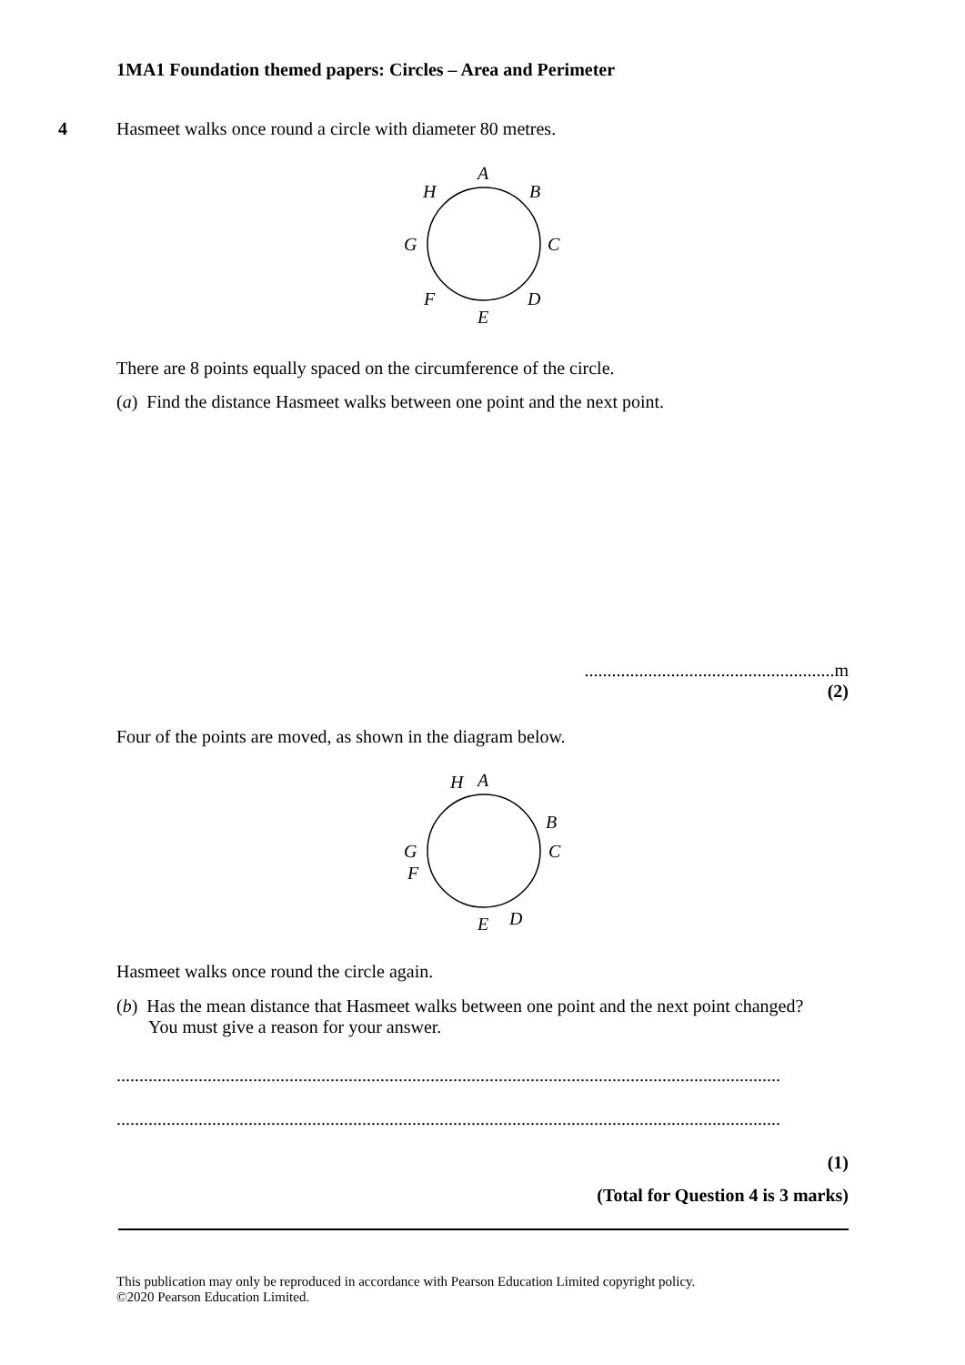1MA1 Foundation themed papers: Circles – Area and Perimeter
4 Hasmeet walks once round a circle with diameter 80 metres.
A
B
C
D
E
F
G
H
There are 8 points equally spaced on the circumference of the circle.
(a) Find the distance Hasmeet walks between one point and the next point.
.......................................................m
(2)
Four of the points are moved, as shown in the diagram below.
A
H
B
C
D
E
F
G
Hasmeet walks once round the circle again.
(b) Has the mean distance that Hasmeet walks between one point and the next point changed?
You must give a reason for your answer.
..................................................................................................................................................
..................................................................................................................................................
(1)
(Total for Question 4 is 3 marks)
This publication may only be reproduced in accordance with Pearson Education Limited copyright policy.
©2020 Pearson Education Limited.